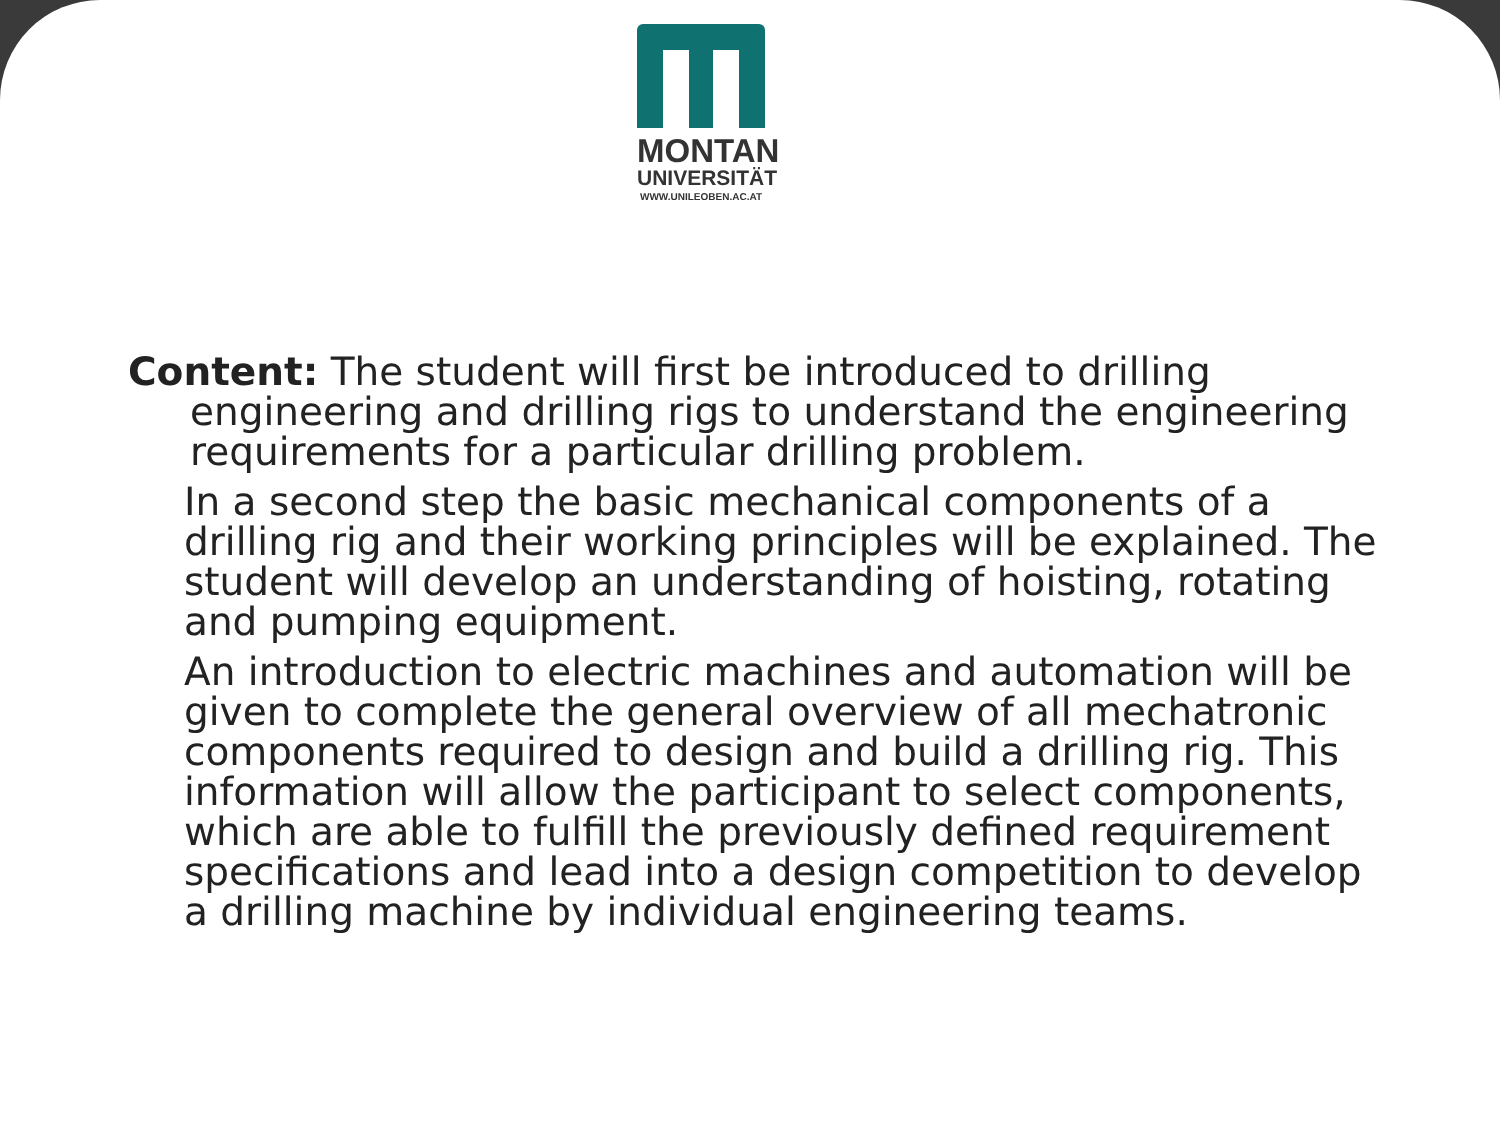MONTAN
UNIVERSITÄT
WWW.UNILEOBEN.AC.AT
Content: The student will first be introduced to drilling
engineering and drilling rigs to understand the engineering
requirements for a particular drilling problem.
In a second step the basic mechanical components of a drilling rig and their working principles will be explained. The student will develop an understanding of hoisting, rotating and pumping equipment.
An introduction to electric machines and automation will be given to complete the general overview of all mechatronic components required to design and build a drilling rig. This information will allow the participant to select components, which are able to fulfill the previously defined requirement specifications and lead into a design competition to develop a drilling machine by individual engineering teams.